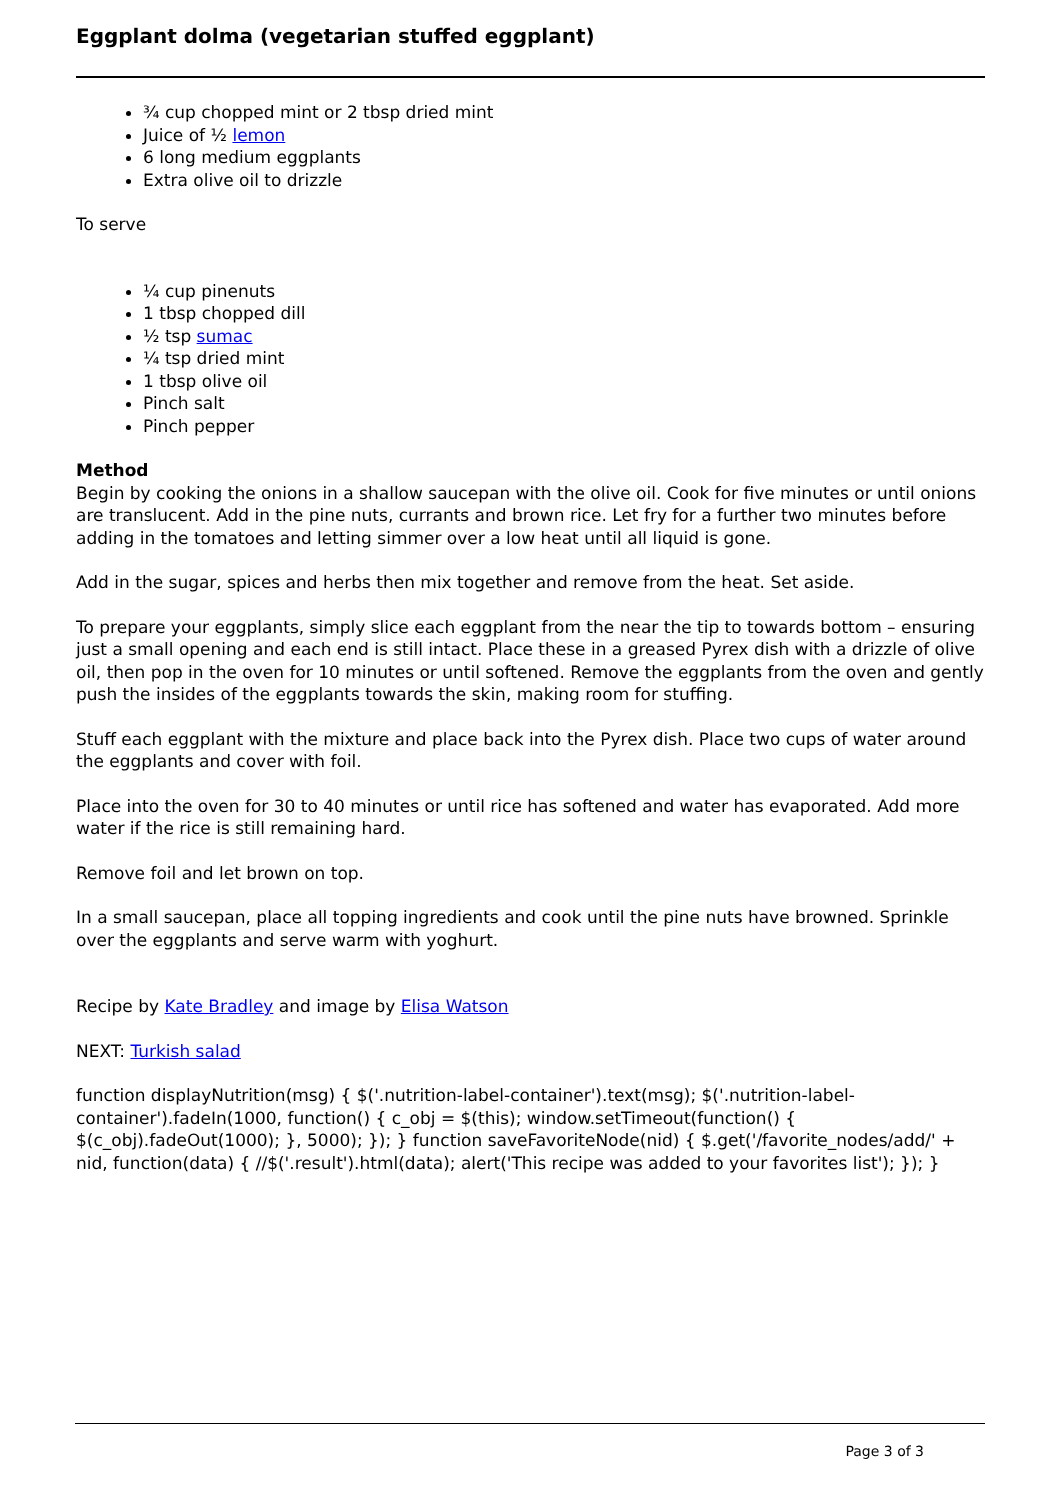Eggplant dolma (vegetarian stuffed eggplant)
¾ cup chopped mint or 2 tbsp dried mint
Juice of ½ lemon
6 long medium eggplants
Extra olive oil to drizzle
To serve
¼ cup pinenuts
1 tbsp chopped dill
½ tsp sumac
¼ tsp dried mint
1 tbsp olive oil
Pinch salt
Pinch pepper
Method
Begin by cooking the onions in a shallow saucepan with the olive oil. Cook for five minutes or until onions are translucent. Add in the pine nuts, currants and brown rice. Let fry for a further two minutes before adding in the tomatoes and letting simmer over a low heat until all liquid is gone.
Add in the sugar, spices and herbs then mix together and remove from the heat. Set aside.
To prepare your eggplants, simply slice each eggplant from the near the tip to towards bottom – ensuring just a small opening and each end is still intact. Place these in a greased Pyrex dish with a drizzle of olive oil, then pop in the oven for 10 minutes or until softened. Remove the eggplants from the oven and gently push the insides of the eggplants towards the skin, making room for stuffing.
Stuff each eggplant with the mixture and place back into the Pyrex dish. Place two cups of water around the eggplants and cover with foil.
Place into the oven for 30 to 40 minutes or until rice has softened and water has evaporated. Add more water if the rice is still remaining hard.
Remove foil and let brown on top.
In a small saucepan, place all topping ingredients and cook until the pine nuts have browned. Sprinkle over the eggplants and serve warm with yoghurt.
Recipe by Kate Bradley and image by Elisa Watson
NEXT: Turkish salad
function displayNutrition(msg) { $('.nutrition-label-container').text(msg); $('.nutrition-label-container').fadeIn(1000, function() { c_obj = $(this); window.setTimeout(function() { $(c_obj).fadeOut(1000); }, 5000); }); } function saveFavoriteNode(nid) { $.get('/favorite_nodes/add/' + nid, function(data) { //$('.result').html(data); alert('This recipe was added to your favorites list'); }); }
Page 3 of 3